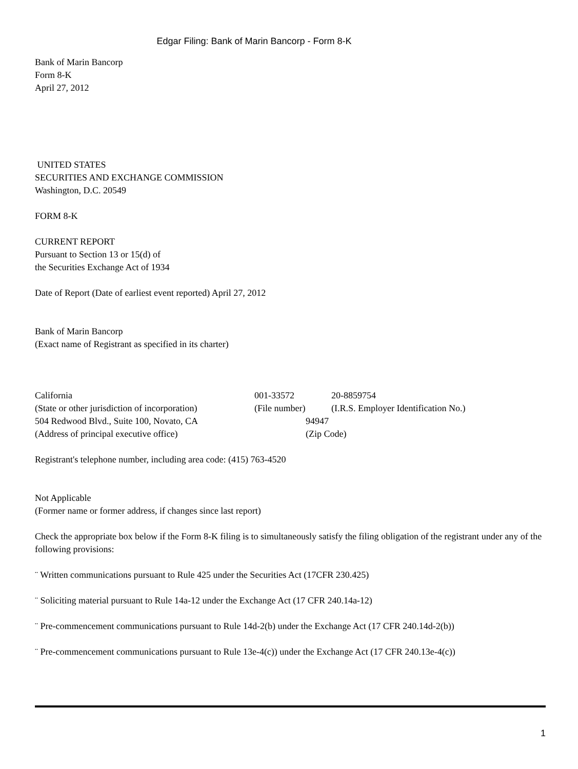Edgar Filing: Bank of Marin Bancorp - Form 8-K
Bank of Marin Bancorp
Form 8-K
April 27, 2012
UNITED STATES
SECURITIES AND EXCHANGE COMMISSION
Washington, D.C. 20549
FORM 8-K
CURRENT REPORT
Pursuant to Section 13 or 15(d) of
the Securities Exchange Act of 1934
Date of Report (Date of earliest event reported) April 27, 2012
Bank of Marin Bancorp
(Exact name of Registrant as specified in its charter)
| California | 001-33572 | 20-8859754 |
| (State or other jurisdiction of incorporation) | (File number) | (I.R.S. Employer Identification No.) |
| 504 Redwood Blvd., Suite 100, Novato, CA | 94947 |
| (Address of principal executive office) | (Zip Code) |
Registrant's telephone number, including area code: (415) 763-4520
Not Applicable
(Former name or former address, if changes since last report)
Check the appropriate box below if the Form 8-K filing is to simultaneously satisfy the filing obligation of the registrant under any of the following provisions:
¨ Written communications pursuant to Rule 425 under the Securities Act (17CFR 230.425)
¨ Soliciting material pursuant to Rule 14a-12 under the Exchange Act (17 CFR 240.14a-12)
¨ Pre-commencement communications pursuant to Rule 14d-2(b) under the Exchange Act (17 CFR 240.14d-2(b))
¨ Pre-commencement communications pursuant to Rule 13e-4(c)) under the Exchange Act (17 CFR 240.13e-4(c))
1